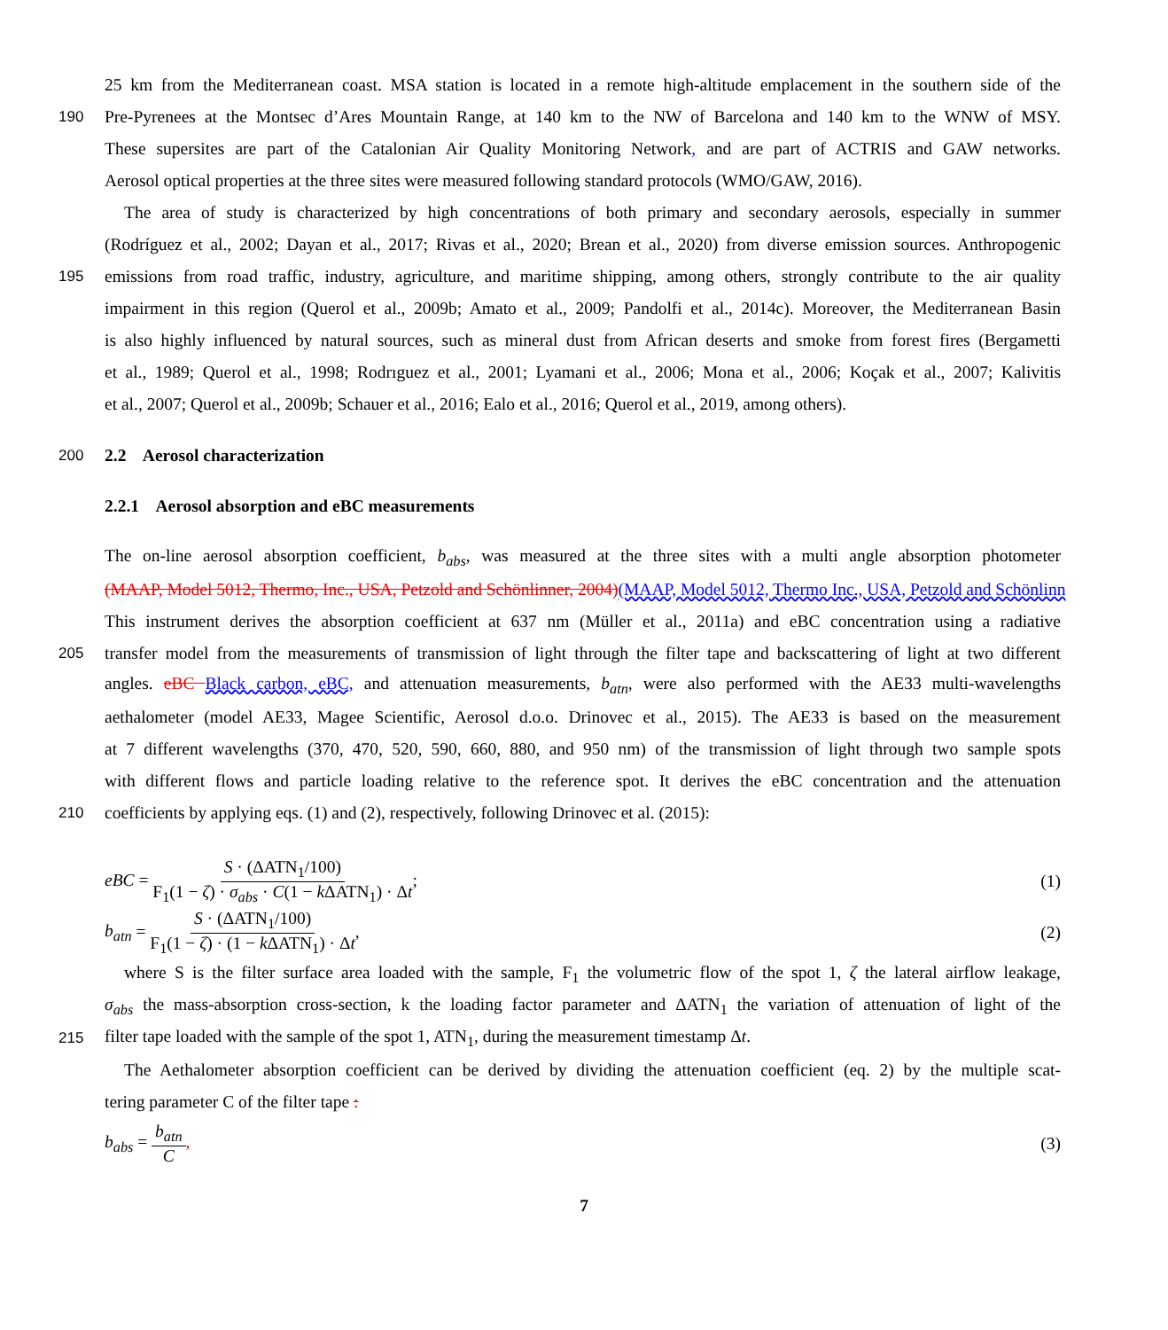25 km from the Mediterranean coast. MSA station is located in a remote high-altitude emplacement in the southern side of the
190 Pre-Pyrenees at the Montsec d’Ares Mountain Range, at 140 km to the NW of Barcelona and 140 km to the WNW of MSY.
These supersites are part of the Catalonian Air Quality Monitoring Network, and are part of ACTRIS and GAW networks.
Aerosol optical properties at the three sites were measured following standard protocols (WMO/GAW, 2016).
The area of study is characterized by high concentrations of both primary and secondary aerosols, especially in summer
(Rodríguez et al., 2002; Dayan et al., 2017; Rivas et al., 2020; Brean et al., 2020) from diverse emission sources. Anthropogenic
195 emissions from road traffic, industry, agriculture, and maritime shipping, among others, strongly contribute to the air quality
impairment in this region (Querol et al., 2009b; Amato et al., 2009; Pandolfi et al., 2014c). Moreover, the Mediterranean Basin
is also highly influenced by natural sources, such as mineral dust from African deserts and smoke from forest fires (Bergametti
et al., 1989; Querol et al., 1998; Rodrıguez et al., 2001; Lyamani et al., 2006; Mona et al., 2006; Koçak et al., 2007; Kalivitis
et al., 2007; Querol et al., 2009b; Schauer et al., 2016; Ealo et al., 2016; Querol et al., 2019, among others).
200 2.2 Aerosol characterization
2.2.1 Aerosol absorption and eBC measurements
The on-line aerosol absorption coefficient, b<sub>abs</sub>, was measured at the three sites with a multi angle absorption photometer
(MAAP, Model 5012, Thermo, Inc., USA, Petzold and Schönlinner, 2004)(MAAP, Model 5012, Thermo Inc., USA, Petzold and Schönlinn
This instrument derives the absorption coefficient at 637 nm (Müller et al., 2011a) and eBC concentration using a radiative
205 transfer model from the measurements of transmission of light through the filter tape and backscattering of light at two different
angles. eBC Black carbon, eBC, and attenuation measurements, b<sub>atn</sub>, were also performed with the AE33 multi-wavelengths
aethalometer (model AE33, Magee Scientific, Aerosol d.o.o. Drinovec et al., 2015). The AE33 is based on the measurement
at 7 different wavelengths (370, 470, 520, 590, 660, 880, and 950 nm) of the transmission of light through two sample spots
with different flows and particle loading relative to the reference spot. It derives the eBC concentration and the attenuation
210 coefficients by applying eqs. (1) and (2), respectively, following Drinovec et al. (2015):
eBC = S · (ΔATN<sub>1</sub>/100) F<sub>1</sub>(1 − ζ) · σ<sub>abs</sub> · C(1 − k ΔATN<sub>1</sub>) · Δt; (1)
b<sub>atn</sub> = S · (ΔATN<sub>1</sub>/100) F<sub>1</sub>(1 − ζ) · (1 − k ΔATN<sub>1</sub>) · Δt, (2)
where S is the filter surface area loaded with the sample, F<sub>1</sub> the volumetric flow of the spot 1, ζ the lateral airflow leakage,
σ<sub>abs</sub> the mass-absorption cross-section, k the loading factor parameter and ΔATN<sub>1</sub> the variation of attenuation of light of the
215 filter tape loaded with the sample of the spot 1, ATN<sub>1</sub>, during the measurement timestamp Δt.
The Aethalometer absorption coefficient can be derived by dividing the attenuation coefficient (eq. 2) by the multiple scat-
tering parameter C of the filter tape :
b<sub>abs</sub> = b<sub>atn</sub> C, (3)
7